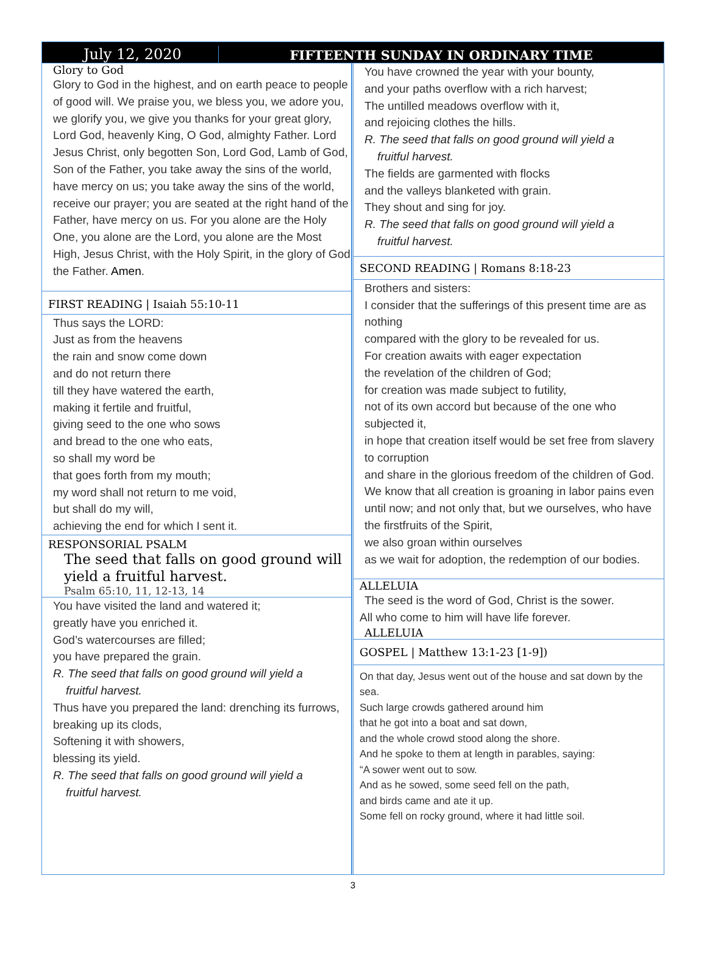July 12, 2020
FIFTEENTH SUNDAY IN ORDINARY TIME
Glory to God
Glory to God in the highest, and on earth peace to people of good will. We praise you, we bless you, we adore you, we glorify you, we give you thanks for your great glory, Lord God, heavenly King, O God, almighty Father. Lord Jesus Christ, only begotten Son, Lord God, Lamb of God, Son of the Father, you take away the sins of the world, have mercy on us; you take away the sins of the world, receive our prayer; you are seated at the right hand of the Father, have mercy on us. For you alone are the Holy One, you alone are the Lord, you alone are the Most High, Jesus Christ, with the Holy Spirit, in the glory of God the Father. Amen.
FIRST READING | Isaiah 55:10-11
Thus says the LORD:
Just as from the heavens
the rain and snow come down
and do not return there
till they have watered the earth,
making it fertile and fruitful,
giving seed to the one who sows
and bread to the one who eats,
so shall my word be
that goes forth from my mouth;
my word shall not return to me void,
but shall do my will,
achieving the end for which I sent it.
RESPONSORIAL PSALM
The seed that falls on good ground will
yield a fruitful harvest.
Psalm 65:10, 11, 12-13, 14
You have visited the land and watered it;
greatly have you enriched it.
God’s watercourses are filled;
you have prepared the grain.
R. The seed that falls on good ground will yield a
fruitful harvest.
Thus have you prepared the land: drenching its furrows,
breaking up its clods,
Softening it with showers,
blessing its yield.
R. The seed that falls on good ground will yield a
fruitful harvest.
You have crowned the year with your bounty,
and your paths overflow with a rich harvest;
The untilled meadows overflow with it,
and rejoicing clothes the hills.
R. The seed that falls on good ground will yield a
fruitful harvest.
The fields are garmented with flocks
and the valleys blanketed with grain.
They shout and sing for joy.
R. The seed that falls on good ground will yield a
fruitful harvest.
SECOND READING | Romans 8:18-23
Brothers and sisters:
I consider that the sufferings of this present time are as nothing
compared with the glory to be revealed for us.
For creation awaits with eager expectation
the revelation of the children of God;
for creation was made subject to futility,
not of its own accord but because of the one who subjected it,
in hope that creation itself would be set free from slavery to corruption
and share in the glorious freedom of the children of God.
We know that all creation is groaning in labor pains even until now; and not only that, but we ourselves, who have the firstfruits of the Spirit,
we also groan within ourselves
as we wait for adoption, the redemption of our bodies.
ALLELUIA
The seed is the word of God, Christ is the sower.
All who come to him will have life forever.
ALLELUIA
GOSPEL | Matthew 13:1-23 [1-9])
On that day, Jesus went out of the house and sat down by the sea.
Such large crowds gathered around him
that he got into a boat and sat down,
and the whole crowd stood along the shore.
And he spoke to them at length in parables, saying:
“A sower went out to sow.
And as he sowed, some seed fell on the path,
and birds came and ate it up.
Some fell on rocky ground, where it had little soil.
3